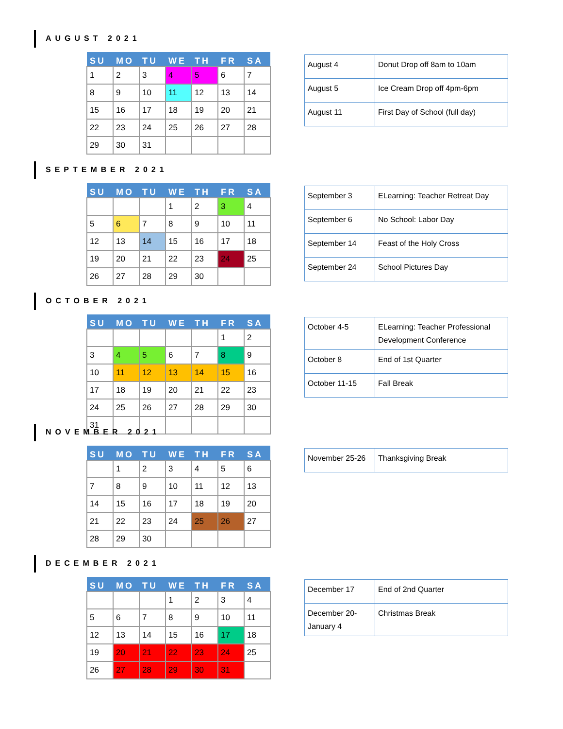AUGUST 2021
| SU | MO | TU | WE | TH | FR | SA |
| --- | --- | --- | --- | --- | --- | --- |
| 1 | 2 | 3 | 4 | 5 | 6 | 7 |
| 8 | 9 | 10 | 11 | 12 | 13 | 14 |
| 15 | 16 | 17 | 18 | 19 | 20 | 21 |
| 22 | 23 | 24 | 25 | 26 | 27 | 28 |
| 29 | 30 | 31 | | | | |
| August 4 | Donut Drop off 8am to 10am |
| August 5 | Ice Cream Drop off 4pm-6pm |
| August 11 | First Day of School (full day) |
SEPTEMBER 2021
| SU | MO | TU | WE | TH | FR | SA |
| --- | --- | --- | --- | --- | --- | --- |
| | | | 1 | 2 | 3 | 4 |
| 5 | 6 | 7 | 8 | 9 | 10 | 11 |
| 12 | 13 | 14 | 15 | 16 | 17 | 18 |
| 19 | 20 | 21 | 22 | 23 | 24 | 25 |
| 26 | 27 | 28 | 29 | 30 | | |
| September 3 | ELearning: Teacher Retreat Day |
| September 6 | No School: Labor Day |
| September 14 | Feast of the Holy Cross |
| September 24 | School Pictures Day |
OCTOBER 2021
| SU | MO | TU | WE | TH | FR | SA |
| --- | --- | --- | --- | --- | --- | --- |
| | | | | | 1 | 2 |
| 3 | 4 | 5 | 6 | 7 | 8 | 9 |
| 10 | 11 | 12 | 13 | 14 | 15 | 16 |
| 17 | 18 | 19 | 20 | 21 | 22 | 23 |
| 24 | 25 | 26 | 27 | 28 | 29 | 30 |
| 31 | | | | | | |
| October 4-5 | ELearning: Teacher Professional Development Conference |
| October 8 | End of 1st Quarter |
| October 11-15 | Fall Break |
NOVEMBER 2021
| SU | MO | TU | WE | TH | FR | SA |
| --- | --- | --- | --- | --- | --- | --- |
| | 1 | 2 | 3 | 4 | 5 | 6 |
| 7 | 8 | 9 | 10 | 11 | 12 | 13 |
| 14 | 15 | 16 | 17 | 18 | 19 | 20 |
| 21 | 22 | 23 | 24 | 25 | 26 | 27 |
| 28 | 29 | 30 | | | | |
| November 25-26 | Thanksgiving Break |
DECEMBER 2021
| SU | MO | TU | WE | TH | FR | SA |
| --- | --- | --- | --- | --- | --- | --- |
| | | | 1 | 2 | 3 | 4 |
| 5 | 6 | 7 | 8 | 9 | 10 | 11 |
| 12 | 13 | 14 | 15 | 16 | 17 | 18 |
| 19 | 20 | 21 | 22 | 23 | 24 | 25 |
| 26 | 27 | 28 | 29 | 30 | 31 | |
| December 17 | End of 2nd Quarter |
| December 20-January 4 | Christmas Break |